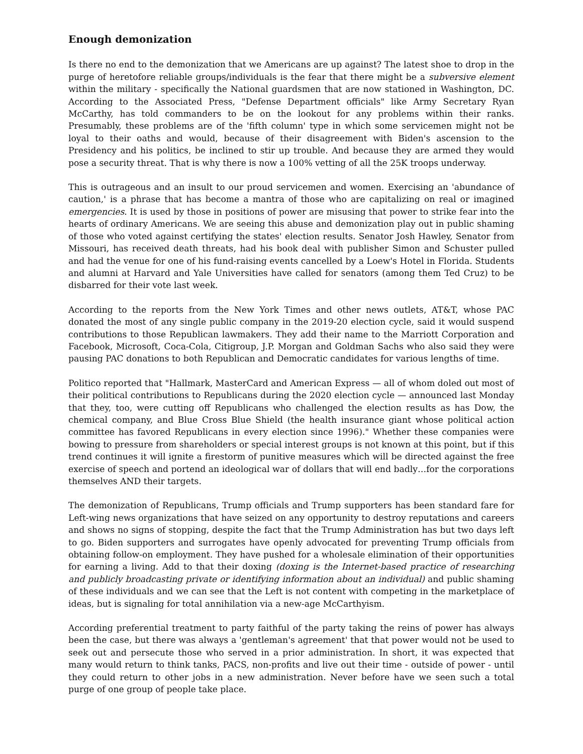Enough demonization
Is there no end to the demonization that we Americans are up against? The latest shoe to drop in the purge of heretofore reliable groups/individuals is the fear that there might be a subversive element within the military - specifically the National guardsmen that are now stationed in Washington, DC. According to the Associated Press, "Defense Department officials" like Army Secretary Ryan McCarthy, has told commanders to be on the lookout for any problems within their ranks. Presumably, these problems are of the 'fifth column' type in which some servicemen might not be loyal to their oaths and would, because of their disagreement with Biden's ascension to the Presidency and his politics, be inclined to stir up trouble. And because they are armed they would pose a security threat. That is why there is now a 100% vetting of all the 25K troops underway.
This is outrageous and an insult to our proud servicemen and women. Exercising an 'abundance of caution,' is a phrase that has become a mantra of those who are capitalizing on real or imagined emergencies. It is used by those in positions of power are misusing that power to strike fear into the hearts of ordinary Americans. We are seeing this abuse and demonization play out in public shaming of those who voted against certifying the states' election results. Senator Josh Hawley, Senator from Missouri, has received death threats, had his book deal with publisher Simon and Schuster pulled and had the venue for one of his fund-raising events cancelled by a Loew's Hotel in Florida. Students and alumni at Harvard and Yale Universities have called for senators (among them Ted Cruz) to be disbarred for their vote last week.
According to the reports from the New York Times and other news outlets, AT&T, whose PAC donated the most of any single public company in the 2019-20 election cycle, said it would suspend contributions to those Republican lawmakers. They add their name to the Marriott Corporation and Facebook, Microsoft, Coca-Cola, Citigroup, J.P. Morgan and Goldman Sachs who also said they were pausing PAC donations to both Republican and Democratic candidates for various lengths of time.
Politico reported that "Hallmark, MasterCard and American Express — all of whom doled out most of their political contributions to Republicans during the 2020 election cycle — announced last Monday that they, too, were cutting off Republicans who challenged the election results as has Dow, the chemical company, and Blue Cross Blue Shield (the health insurance giant whose political action committee has favored Republicans in every election since 1996)." Whether these companies were bowing to pressure from shareholders or special interest groups is not known at this point, but if this trend continues it will ignite a firestorm of punitive measures which will be directed against the free exercise of speech and portend an ideological war of dollars that will end badly…for the corporations themselves AND their targets.
The demonization of Republicans, Trump officials and Trump supporters has been standard fare for Left-wing news organizations that have seized on any opportunity to destroy reputations and careers and shows no signs of stopping, despite the fact that the Trump Administration has but two days left to go. Biden supporters and surrogates have openly advocated for preventing Trump officials from obtaining follow-on employment. They have pushed for a wholesale elimination of their opportunities for earning a living. Add to that their doxing (doxing is the Internet-based practice of researching and publicly broadcasting private or identifying information about an individual) and public shaming of these individuals and we can see that the Left is not content with competing in the marketplace of ideas, but is signaling for total annihilation via a new-age McCarthyism.
According preferential treatment to party faithful of the party taking the reins of power has always been the case, but there was always a 'gentleman's agreement' that that power would not be used to seek out and persecute those who served in a prior administration. In short, it was expected that many would return to think tanks, PACS, non-profits and live out their time - outside of power - until they could return to other jobs in a new administration. Never before have we seen such a total purge of one group of people take place.